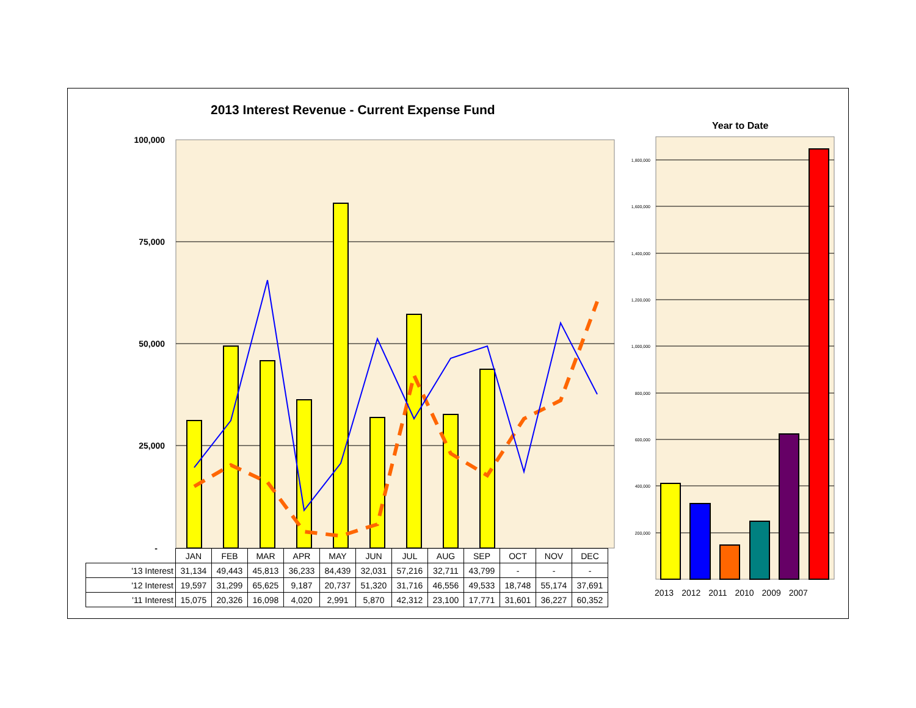2013 Interest Revenue - Current Expense Fund
Year to Date
100,000
75,000
50,000
25,000
-
1,800,000
1,600,000
1,400,000
1,200,000
1,000,000
800,000
600,000
400,000
200,000
| | JAN | FEB | MAR | APR | MAY | JUN | JUL | AUG | SEP | OCT | NOV | DEC |
| '13 Interest | 31,134 | 49,443 | 45,813 | 36,233 | 84,439 | 32,031 | 57,216 | 32,711 | 43,799 | - | - | - |
| '12 Interest | 19,597 | 31,299 | 65,625 | 9,187 | 20,737 | 51,320 | 31,716 | 46,556 | 49,533 | 18,748 | 55,174 | 37,691 |
| '11 Interest | 15,075 | 20,326 | 16,098 | 4,020 | 2,991 | 5,870 | 42,312 | 23,100 | 17,771 | 31,601 | 36,227 | 60,352 |
2013 2012 2011 2010 2009 2007